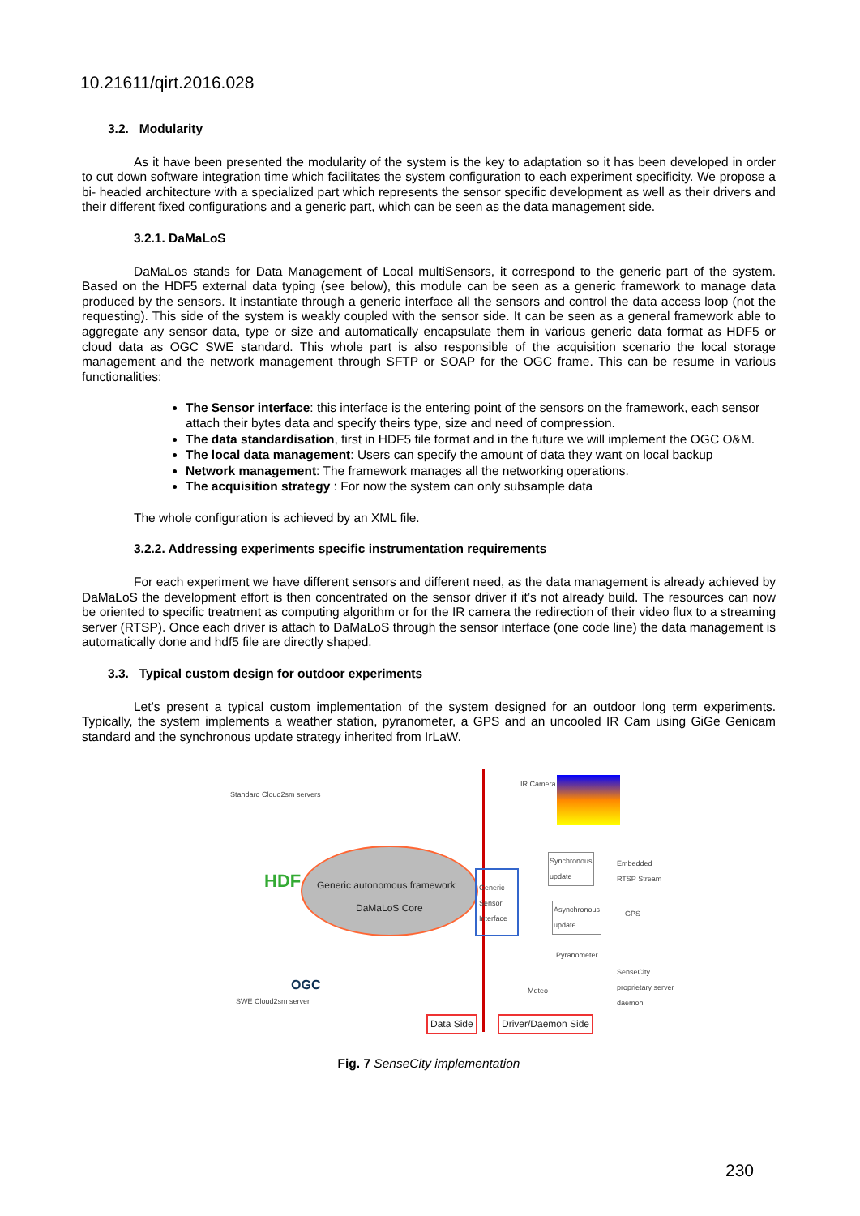10.21611/qirt.2016.028
3.2. Modularity
As it have been presented the modularity of the system is the key to adaptation so it has been developed in order to cut down software integration time which facilitates the system configuration to each experiment specificity. We propose a bi- headed architecture with a specialized part which represents the sensor specific development as well as their drivers and their different fixed configurations and a generic part, which can be seen as the data management side.
3.2.1. DaMaLoS
DaMaLos stands for Data Management of Local multiSensors, it correspond to the generic part of the system. Based on the HDF5 external data typing (see below), this module can be seen as a generic framework to manage data produced by the sensors. It instantiate through a generic interface all the sensors and control the data access loop (not the requesting). This side of the system is weakly coupled with the sensor side. It can be seen as a general framework able to aggregate any sensor data, type or size and automatically encapsulate them in various generic data format as HDF5 or cloud data as OGC SWE standard. This whole part is also responsible of the acquisition scenario the local storage management and the network management through SFTP or SOAP for the OGC frame. This can be resume in various functionalities:
The Sensor interface: this interface is the entering point of the sensors on the framework, each sensor attach their bytes data and specify theirs type, size and need of compression.
The data standardisation, first in HDF5 file format and in the future we will implement the OGC O&M.
The local data management: Users can specify the amount of data they want on local backup
Network management: The framework manages all the networking operations.
The acquisition strategy : For now the system can only subsample data
The whole configuration is achieved by an XML file.
3.2.2. Addressing experiments specific instrumentation requirements
For each experiment we have different sensors and different need, as the data management is already achieved by DaMaLoS the development effort is then concentrated on the sensor driver if it’s not already build. The resources can now be oriented to specific treatment as computing algorithm or for the IR camera the redirection of their video flux to a streaming server (RTSP). Once each driver is attach to DaMaLoS through the sensor interface (one code line) the data management is automatically done and hdf5 file are directly shaped.
3.3. Typical custom design for outdoor experiments
Let’s present a typical custom implementation of the system designed for an outdoor long term experiments. Typically, the system implements a weather station, pyranometer, a GPS and an uncooled IR Cam using GiGe Genicam standard and the synchronous update strategy inherited from IrLaW.
Standard Cloud2sm servers
Generic autonomous framework
DaMaLoS Core
Generic
Sensor
Interface
IR Camera
Synchronous
update
Embedded
RTSP Stream
Asynchronous
update
GPS
Pyranometer
SenseCity
proprietary server
daemon
Meteo
SWE Cloud2sm server
Data Side Driver/Daemon Side
HDF
OGC
Fig. 7 SenseCity implementation
230